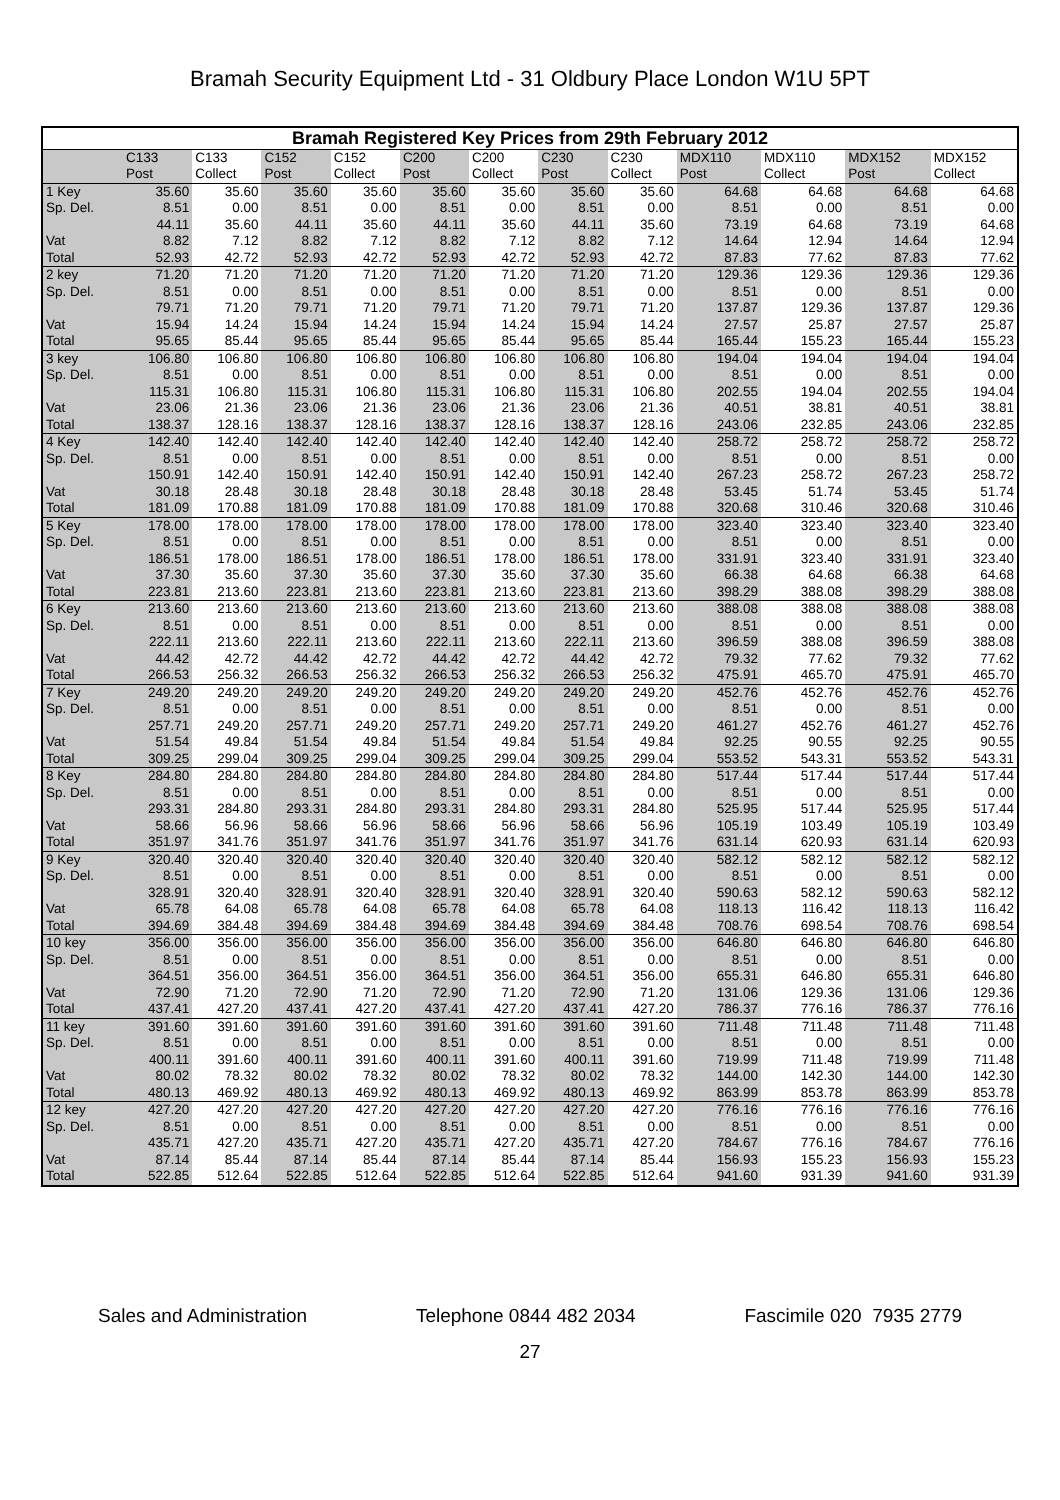Bramah Security Equipment Ltd - 31 Oldbury Place London W1U 5PT
| Bramah Registered Key Prices from 29th February 2012 | | | | | | | | | | | | |
| --- | --- | --- | --- | --- | --- | --- | --- | --- | --- | --- | --- | --- |
| | C133 | C133 | C152 | C152 | C200 | C200 | C230 | C230 | MDX110 | MDX110 | MDX152 | MDX152 |
| | Post | Collect | Post | Collect | Post | Collect | Post | Collect | Post | Collect | Post | Collect |
| 1 Key | 35.60 | 35.60 | 35.60 | 35.60 | 35.60 | 35.60 | 35.60 | 35.60 | 64.68 | 64.68 | 64.68 | 64.68 |
| Sp. Del. | 8.51 | 0.00 | 8.51 | 0.00 | 8.51 | 0.00 | 8.51 | 0.00 | 8.51 | 0.00 | 8.51 | 0.00 |
| | 44.11 | 35.60 | 44.11 | 35.60 | 44.11 | 35.60 | 44.11 | 35.60 | 73.19 | 64.68 | 73.19 | 64.68 |
| Vat | 8.82 | 7.12 | 8.82 | 7.12 | 8.82 | 7.12 | 8.82 | 7.12 | 14.64 | 12.94 | 14.64 | 12.94 |
| Total | 52.93 | 42.72 | 52.93 | 42.72 | 52.93 | 42.72 | 52.93 | 42.72 | 87.83 | 77.62 | 87.83 | 77.62 |
| 2 key | 71.20 | 71.20 | 71.20 | 71.20 | 71.20 | 71.20 | 71.20 | 71.20 | 129.36 | 129.36 | 129.36 | 129.36 |
| Sp. Del. | 8.51 | 0.00 | 8.51 | 0.00 | 8.51 | 0.00 | 8.51 | 0.00 | 8.51 | 0.00 | 8.51 | 0.00 |
| | 79.71 | 71.20 | 79.71 | 71.20 | 79.71 | 71.20 | 79.71 | 71.20 | 137.87 | 129.36 | 137.87 | 129.36 |
| Vat | 15.94 | 14.24 | 15.94 | 14.24 | 15.94 | 14.24 | 15.94 | 14.24 | 27.57 | 25.87 | 27.57 | 25.87 |
| Total | 95.65 | 85.44 | 95.65 | 85.44 | 95.65 | 85.44 | 95.65 | 85.44 | 165.44 | 155.23 | 165.44 | 155.23 |
| 3 key | 106.80 | 106.80 | 106.80 | 106.80 | 106.80 | 106.80 | 106.80 | 106.80 | 194.04 | 194.04 | 194.04 | 194.04 |
| Sp. Del. | 8.51 | 0.00 | 8.51 | 0.00 | 8.51 | 0.00 | 8.51 | 0.00 | 8.51 | 0.00 | 8.51 | 0.00 |
| | 115.31 | 106.80 | 115.31 | 106.80 | 115.31 | 106.80 | 115.31 | 106.80 | 202.55 | 194.04 | 202.55 | 194.04 |
| Vat | 23.06 | 21.36 | 23.06 | 21.36 | 23.06 | 21.36 | 23.06 | 21.36 | 40.51 | 38.81 | 40.51 | 38.81 |
| Total | 138.37 | 128.16 | 138.37 | 128.16 | 138.37 | 128.16 | 138.37 | 128.16 | 243.06 | 232.85 | 243.06 | 232.85 |
| 4 Key | 142.40 | 142.40 | 142.40 | 142.40 | 142.40 | 142.40 | 142.40 | 142.40 | 258.72 | 258.72 | 258.72 | 258.72 |
| Sp. Del. | 8.51 | 0.00 | 8.51 | 0.00 | 8.51 | 0.00 | 8.51 | 0.00 | 8.51 | 0.00 | 8.51 | 0.00 |
| | 150.91 | 142.40 | 150.91 | 142.40 | 150.91 | 142.40 | 150.91 | 142.40 | 267.23 | 258.72 | 267.23 | 258.72 |
| Vat | 30.18 | 28.48 | 30.18 | 28.48 | 30.18 | 28.48 | 30.18 | 28.48 | 53.45 | 51.74 | 53.45 | 51.74 |
| Total | 181.09 | 170.88 | 181.09 | 170.88 | 181.09 | 170.88 | 181.09 | 170.88 | 320.68 | 310.46 | 320.68 | 310.46 |
| 5 Key | 178.00 | 178.00 | 178.00 | 178.00 | 178.00 | 178.00 | 178.00 | 178.00 | 323.40 | 323.40 | 323.40 | 323.40 |
| Sp. Del. | 8.51 | 0.00 | 8.51 | 0.00 | 8.51 | 0.00 | 8.51 | 0.00 | 8.51 | 0.00 | 8.51 | 0.00 |
| | 186.51 | 178.00 | 186.51 | 178.00 | 186.51 | 178.00 | 186.51 | 178.00 | 331.91 | 323.40 | 331.91 | 323.40 |
| Vat | 37.30 | 35.60 | 37.30 | 35.60 | 37.30 | 35.60 | 37.30 | 35.60 | 66.38 | 64.68 | 66.38 | 64.68 |
| Total | 223.81 | 213.60 | 223.81 | 213.60 | 223.81 | 213.60 | 223.81 | 213.60 | 398.29 | 388.08 | 398.29 | 388.08 |
| 6 Key | 213.60 | 213.60 | 213.60 | 213.60 | 213.60 | 213.60 | 213.60 | 213.60 | 388.08 | 388.08 | 388.08 | 388.08 |
| Sp. Del. | 8.51 | 0.00 | 8.51 | 0.00 | 8.51 | 0.00 | 8.51 | 0.00 | 8.51 | 0.00 | 8.51 | 0.00 |
| | 222.11 | 213.60 | 222.11 | 213.60 | 222.11 | 213.60 | 222.11 | 213.60 | 396.59 | 388.08 | 396.59 | 388.08 |
| Vat | 44.42 | 42.72 | 44.42 | 42.72 | 44.42 | 42.72 | 44.42 | 42.72 | 79.32 | 77.62 | 79.32 | 77.62 |
| Total | 266.53 | 256.32 | 266.53 | 256.32 | 266.53 | 256.32 | 266.53 | 256.32 | 475.91 | 465.70 | 475.91 | 465.70 |
| 7 Key | 249.20 | 249.20 | 249.20 | 249.20 | 249.20 | 249.20 | 249.20 | 249.20 | 452.76 | 452.76 | 452.76 | 452.76 |
| Sp. Del. | 8.51 | 0.00 | 8.51 | 0.00 | 8.51 | 0.00 | 8.51 | 0.00 | 8.51 | 0.00 | 8.51 | 0.00 |
| | 257.71 | 249.20 | 257.71 | 249.20 | 257.71 | 249.20 | 257.71 | 249.20 | 461.27 | 452.76 | 461.27 | 452.76 |
| Vat | 51.54 | 49.84 | 51.54 | 49.84 | 51.54 | 49.84 | 51.54 | 49.84 | 92.25 | 90.55 | 92.25 | 90.55 |
| Total | 309.25 | 299.04 | 309.25 | 299.04 | 309.25 | 299.04 | 309.25 | 299.04 | 553.52 | 543.31 | 553.52 | 543.31 |
| 8 Key | 284.80 | 284.80 | 284.80 | 284.80 | 284.80 | 284.80 | 284.80 | 284.80 | 517.44 | 517.44 | 517.44 | 517.44 |
| Sp. Del. | 8.51 | 0.00 | 8.51 | 0.00 | 8.51 | 0.00 | 8.51 | 0.00 | 8.51 | 0.00 | 8.51 | 0.00 |
| | 293.31 | 284.80 | 293.31 | 284.80 | 293.31 | 284.80 | 293.31 | 284.80 | 525.95 | 517.44 | 525.95 | 517.44 |
| Vat | 58.66 | 56.96 | 58.66 | 56.96 | 58.66 | 56.96 | 58.66 | 56.96 | 105.19 | 103.49 | 105.19 | 103.49 |
| Total | 351.97 | 341.76 | 351.97 | 341.76 | 351.97 | 341.76 | 351.97 | 341.76 | 631.14 | 620.93 | 631.14 | 620.93 |
| 9 Key | 320.40 | 320.40 | 320.40 | 320.40 | 320.40 | 320.40 | 320.40 | 320.40 | 582.12 | 582.12 | 582.12 | 582.12 |
| Sp. Del. | 8.51 | 0.00 | 8.51 | 0.00 | 8.51 | 0.00 | 8.51 | 0.00 | 8.51 | 0.00 | 8.51 | 0.00 |
| | 328.91 | 320.40 | 328.91 | 320.40 | 328.91 | 320.40 | 328.91 | 320.40 | 590.63 | 582.12 | 590.63 | 582.12 |
| Vat | 65.78 | 64.08 | 65.78 | 64.08 | 65.78 | 64.08 | 65.78 | 64.08 | 118.13 | 116.42 | 118.13 | 116.42 |
| Total | 394.69 | 384.48 | 394.69 | 384.48 | 394.69 | 384.48 | 394.69 | 384.48 | 708.76 | 698.54 | 708.76 | 698.54 |
| 10 key | 356.00 | 356.00 | 356.00 | 356.00 | 356.00 | 356.00 | 356.00 | 356.00 | 646.80 | 646.80 | 646.80 | 646.80 |
| Sp. Del. | 8.51 | 0.00 | 8.51 | 0.00 | 8.51 | 0.00 | 8.51 | 0.00 | 8.51 | 0.00 | 8.51 | 0.00 |
| | 364.51 | 356.00 | 364.51 | 356.00 | 364.51 | 356.00 | 364.51 | 356.00 | 655.31 | 646.80 | 655.31 | 646.80 |
| Vat | 72.90 | 71.20 | 72.90 | 71.20 | 72.90 | 71.20 | 72.90 | 71.20 | 131.06 | 129.36 | 131.06 | 129.36 |
| Total | 437.41 | 427.20 | 437.41 | 427.20 | 437.41 | 427.20 | 437.41 | 427.20 | 786.37 | 776.16 | 786.37 | 776.16 |
| 11 key | 391.60 | 391.60 | 391.60 | 391.60 | 391.60 | 391.60 | 391.60 | 391.60 | 711.48 | 711.48 | 711.48 | 711.48 |
| Sp. Del. | 8.51 | 0.00 | 8.51 | 0.00 | 8.51 | 0.00 | 8.51 | 0.00 | 8.51 | 0.00 | 8.51 | 0.00 |
| | 400.11 | 391.60 | 400.11 | 391.60 | 400.11 | 391.60 | 400.11 | 391.60 | 719.99 | 711.48 | 719.99 | 711.48 |
| Vat | 80.02 | 78.32 | 80.02 | 78.32 | 80.02 | 78.32 | 80.02 | 78.32 | 144.00 | 142.30 | 144.00 | 142.30 |
| Total | 480.13 | 469.92 | 480.13 | 469.92 | 480.13 | 469.92 | 480.13 | 469.92 | 863.99 | 853.78 | 863.99 | 853.78 |
| 12 key | 427.20 | 427.20 | 427.20 | 427.20 | 427.20 | 427.20 | 427.20 | 427.20 | 776.16 | 776.16 | 776.16 | 776.16 |
| Sp. Del. | 8.51 | 0.00 | 8.51 | 0.00 | 8.51 | 0.00 | 8.51 | 0.00 | 8.51 | 0.00 | 8.51 | 0.00 |
| | 435.71 | 427.20 | 435.71 | 427.20 | 435.71 | 427.20 | 435.71 | 427.20 | 784.67 | 776.16 | 784.67 | 776.16 |
| Vat | 87.14 | 85.44 | 87.14 | 85.44 | 87.14 | 85.44 | 87.14 | 85.44 | 156.93 | 155.23 | 156.93 | 155.23 |
| Total | 522.85 | 512.64 | 522.85 | 512.64 | 522.85 | 512.64 | 522.85 | 512.64 | 941.60 | 931.39 | 941.60 | 931.39 |
Sales and Administration Telephone 0844 482 2034 Fascimile 020 7935 2779
27